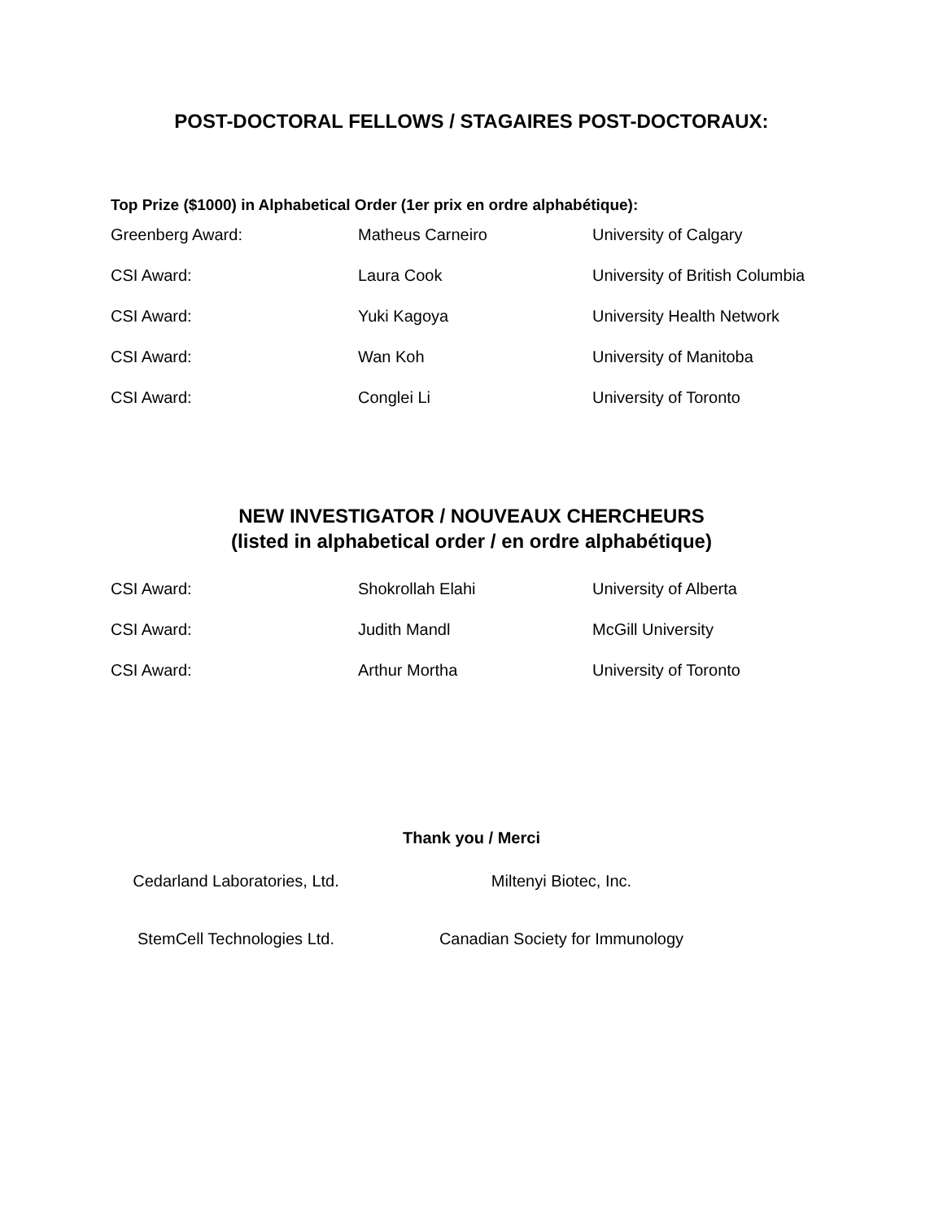POST-DOCTORAL FELLOWS / STAGAIRES POST-DOCTORAUX:
Top Prize ($1000) in Alphabetical Order (1er prix en ordre alphabétique):
| Greenberg Award: | Matheus Carneiro | University of Calgary |
| CSI Award: | Laura Cook | University of British Columbia |
| CSI Award: | Yuki Kagoya | University Health Network |
| CSI Award: | Wan Koh | University of Manitoba |
| CSI Award: | Conglei Li | University of Toronto |
NEW INVESTIGATOR / NOUVEAUX CHERCHEURS
(listed in alphabetical order / en ordre alphabétique)
| CSI Award: | Shokrollah Elahi | University of Alberta |
| CSI Award: | Judith Mandl | McGill University |
| CSI Award: | Arthur Mortha | University of Toronto |
Thank you / Merci
Cedarland Laboratories, Ltd.
Miltenyi Biotec, Inc.
StemCell Technologies Ltd.
Canadian Society for Immunology